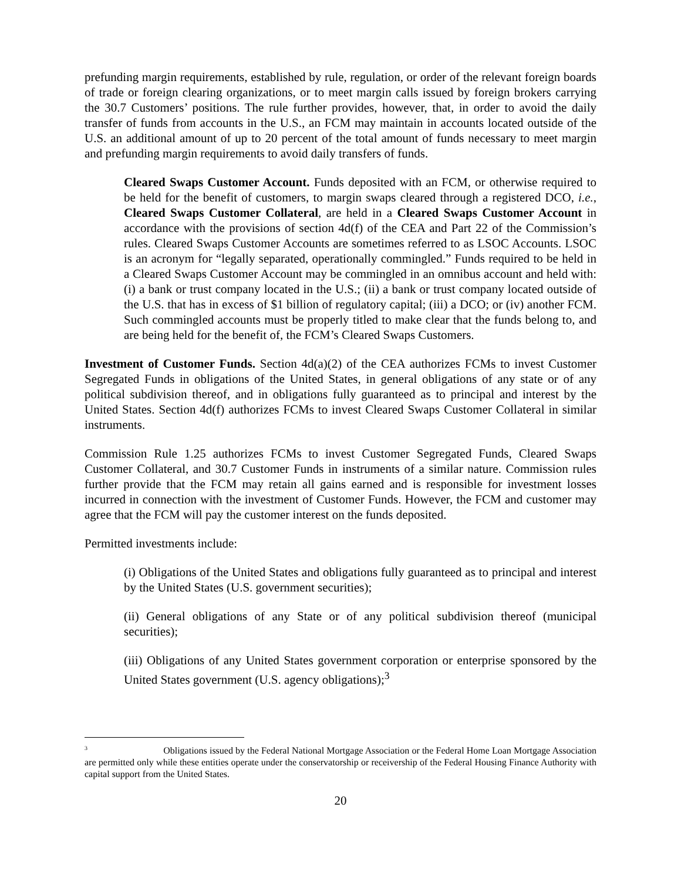prefunding margin requirements, established by rule, regulation, or order of the relevant foreign boards of trade or foreign clearing organizations, or to meet margin calls issued by foreign brokers carrying the 30.7 Customers’ positions. The rule further provides, however, that, in order to avoid the daily transfer of funds from accounts in the U.S., an FCM may maintain in accounts located outside of the U.S. an additional amount of up to 20 percent of the total amount of funds necessary to meet margin and prefunding margin requirements to avoid daily transfers of funds.
Cleared Swaps Customer Account. Funds deposited with an FCM, or otherwise required to be held for the benefit of customers, to margin swaps cleared through a registered DCO, i.e., Cleared Swaps Customer Collateral, are held in a Cleared Swaps Customer Account in accordance with the provisions of section 4d(f) of the CEA and Part 22 of the Commission’s rules. Cleared Swaps Customer Accounts are sometimes referred to as LSOC Accounts. LSOC is an acronym for “legally separated, operationally commingled.” Funds required to be held in a Cleared Swaps Customer Account may be commingled in an omnibus account and held with: (i) a bank or trust company located in the U.S.; (ii) a bank or trust company located outside of the U.S. that has in excess of $1 billion of regulatory capital; (iii) a DCO; or (iv) another FCM. Such commingled accounts must be properly titled to make clear that the funds belong to, and are being held for the benefit of, the FCM’s Cleared Swaps Customers.
Investment of Customer Funds. Section 4d(a)(2) of the CEA authorizes FCMs to invest Customer Segregated Funds in obligations of the United States, in general obligations of any state or of any political subdivision thereof, and in obligations fully guaranteed as to principal and interest by the United States. Section 4d(f) authorizes FCMs to invest Cleared Swaps Customer Collateral in similar instruments.
Commission Rule 1.25 authorizes FCMs to invest Customer Segregated Funds, Cleared Swaps Customer Collateral, and 30.7 Customer Funds in instruments of a similar nature. Commission rules further provide that the FCM may retain all gains earned and is responsible for investment losses incurred in connection with the investment of Customer Funds. However, the FCM and customer may agree that the FCM will pay the customer interest on the funds deposited.
Permitted investments include:
(i) Obligations of the United States and obligations fully guaranteed as to principal and interest by the United States (U.S. government securities);
(ii) General obligations of any State or of any political subdivision thereof (municipal securities);
(iii) Obligations of any United States government corporation or enterprise sponsored by the United States government (U.S. agency obligations);<sup>3</sup>
<sup>3</sup> Obligations issued by the Federal National Mortgage Association or the Federal Home Loan Mortgage Association are permitted only while these entities operate under the conservatorship or receivership of the Federal Housing Finance Authority with capital support from the United States.
20